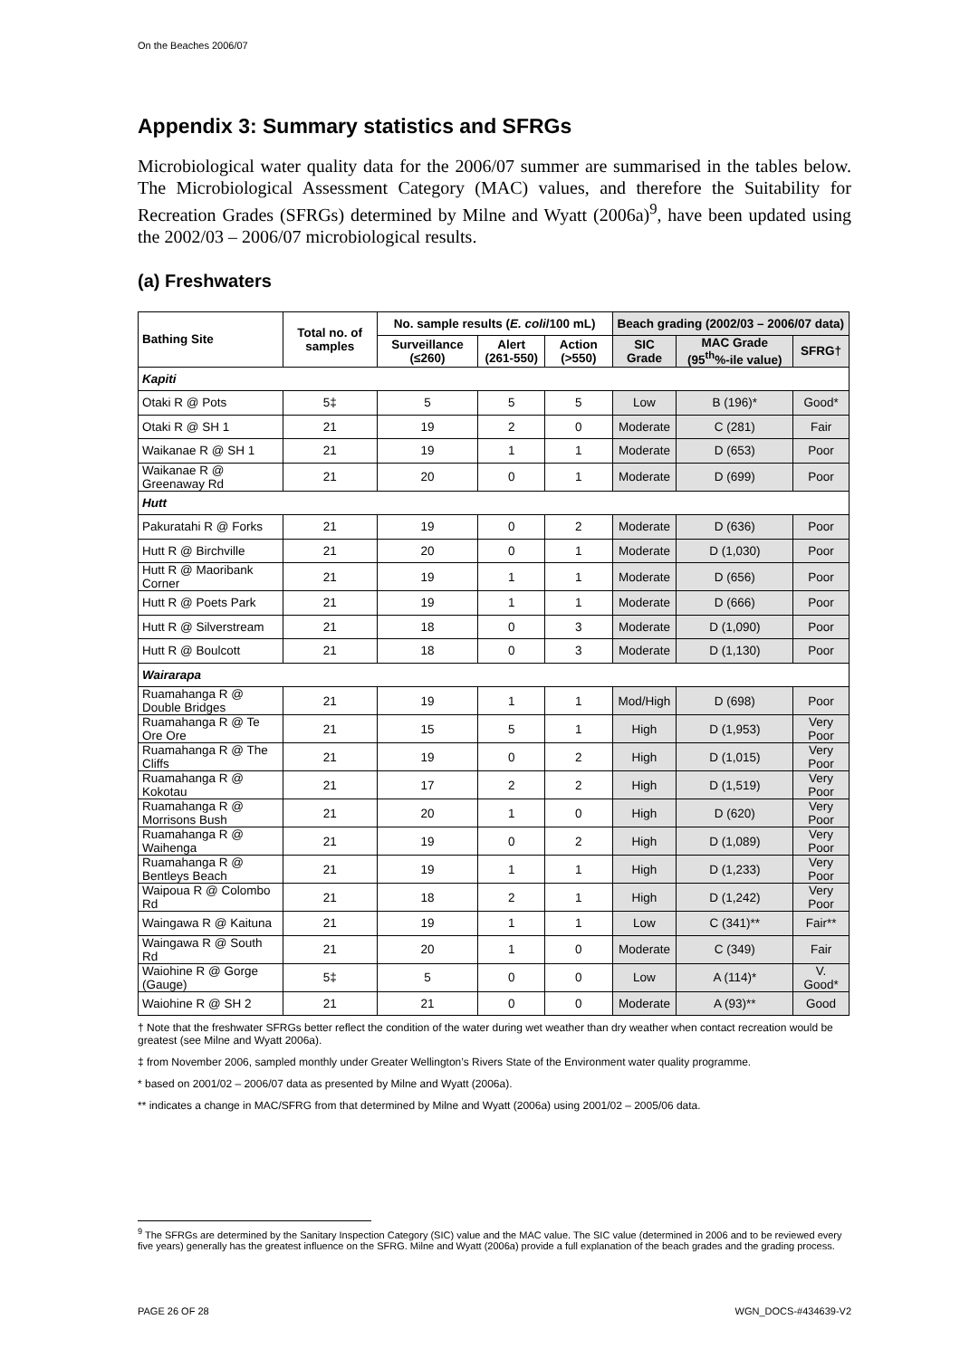On the Beaches 2006/07
Appendix 3: Summary statistics and SFRGs
Microbiological water quality data for the 2006/07 summer are summarised in the tables below. The Microbiological Assessment Category (MAC) values, and therefore the Suitability for Recreation Grades (SFRGs) determined by Milne and Wyatt (2006a)<sup>9</sup>, have been updated using the 2002/03 – 2006/07 microbiological results.
(a) Freshwaters
| Bathing Site | Total no. of samples | No. sample results ( E. coli /100 mL) | | | Beach grading (2002/03 – 2006/07 data) | | |
| --- | --- | --- | --- | --- | --- | --- | --- |
| | | Surveillance (≤260) | Alert (261-550) | Action (>550) | SIC Grade | MAC Grade (95<sup>th</sup>%-ile value) | SFRG† |
| Kapiti | | | | | | | |
| Otaki R @ Pots | 5‡ | 5 | 5 | 5 | Low | B (196)* | Good* |
| Otaki R @ SH 1 | 21 | 19 | 2 | 0 | Moderate | C (281) | Fair |
| Waikanae R @ SH 1 | 21 | 19 | 1 | 1 | Moderate | D (653) | Poor |
| Waikanae R @ Greenaway Rd | 21 | 20 | 0 | 1 | Moderate | D (699) | Poor |
| Hutt | | | | | | | |
| Pakuratahi R @ Forks | 21 | 19 | 0 | 2 | Moderate | D (636) | Poor |
| Hutt R @ Birchville | 21 | 20 | 0 | 1 | Moderate | D (1,030) | Poor |
| Hutt R @ Maoribank Corner | 21 | 19 | 1 | 1 | Moderate | D (656) | Poor |
| Hutt R @ Poets Park | 21 | 19 | 1 | 1 | Moderate | D (666) | Poor |
| Hutt R @ Silverstream | 21 | 18 | 0 | 3 | Moderate | D (1,090) | Poor |
| Hutt R @ Boulcott | 21 | 18 | 0 | 3 | Moderate | D (1,130) | Poor |
| Wairarapa | | | | | | | |
| Ruamahanga R @ Double Bridges | 21 | 19 | 1 | 1 | Mod/High | D (698) | Poor |
| Ruamahanga R @ Te Ore Ore | 21 | 15 | 5 | 1 | High | D (1,953) | Very Poor |
| Ruamahanga R @ The Cliffs | 21 | 19 | 0 | 2 | High | D (1,015) | Very Poor |
| Ruamahanga R @ Kokotau | 21 | 17 | 2 | 2 | High | D (1,519) | Very Poor |
| Ruamahanga R @ Morrisons Bush | 21 | 20 | 1 | 0 | High | D (620) | Very Poor |
| Ruamahanga R @ Waihenga | 21 | 19 | 0 | 2 | High | D (1,089) | Very Poor |
| Ruamahanga R @ Bentleys Beach | 21 | 19 | 1 | 1 | High | D (1,233) | Very Poor |
| Waipoua R @ Colombo Rd | 21 | 18 | 2 | 1 | High | D (1,242) | Very Poor |
| Waingawa R @ Kaituna | 21 | 19 | 1 | 1 | Low | C (341)** | Fair** |
| Waingawa R @ South Rd | 21 | 20 | 1 | 0 | Moderate | C (349) | Fair |
| Waiohine R @ Gorge (Gauge) | 5‡ | 5 | 0 | 0 | Low | A (114)* | V. Good* |
| Waiohine R @ SH 2 | 21 | 21 | 0 | 0 | Moderate | A (93)** | Good |
† Note that the freshwater SFRGs better reflect the condition of the water during wet weather than dry weather when contact recreation would be greatest (see Milne and Wyatt 2006a).
‡ from November 2006, sampled monthly under Greater Wellington’s Rivers State of the Environment water quality programme.
* based on 2001/02 – 2006/07 data as presented by Milne and Wyatt (2006a).
** indicates a change in MAC/SFRG from that determined by Milne and Wyatt (2006a) using 2001/02 – 2005/06 data.
<sup>9</sup> The SFRGs are determined by the Sanitary Inspection Category (SIC) value and the MAC value. The SIC value (determined in 2006 and to be reviewed every five years) generally has the greatest influence on the SFRG. Milne and Wyatt (2006a) provide a full explanation of the beach grades and the grading process.
PAGE 26 OF 28 WGN_DOCS-#434639-V2